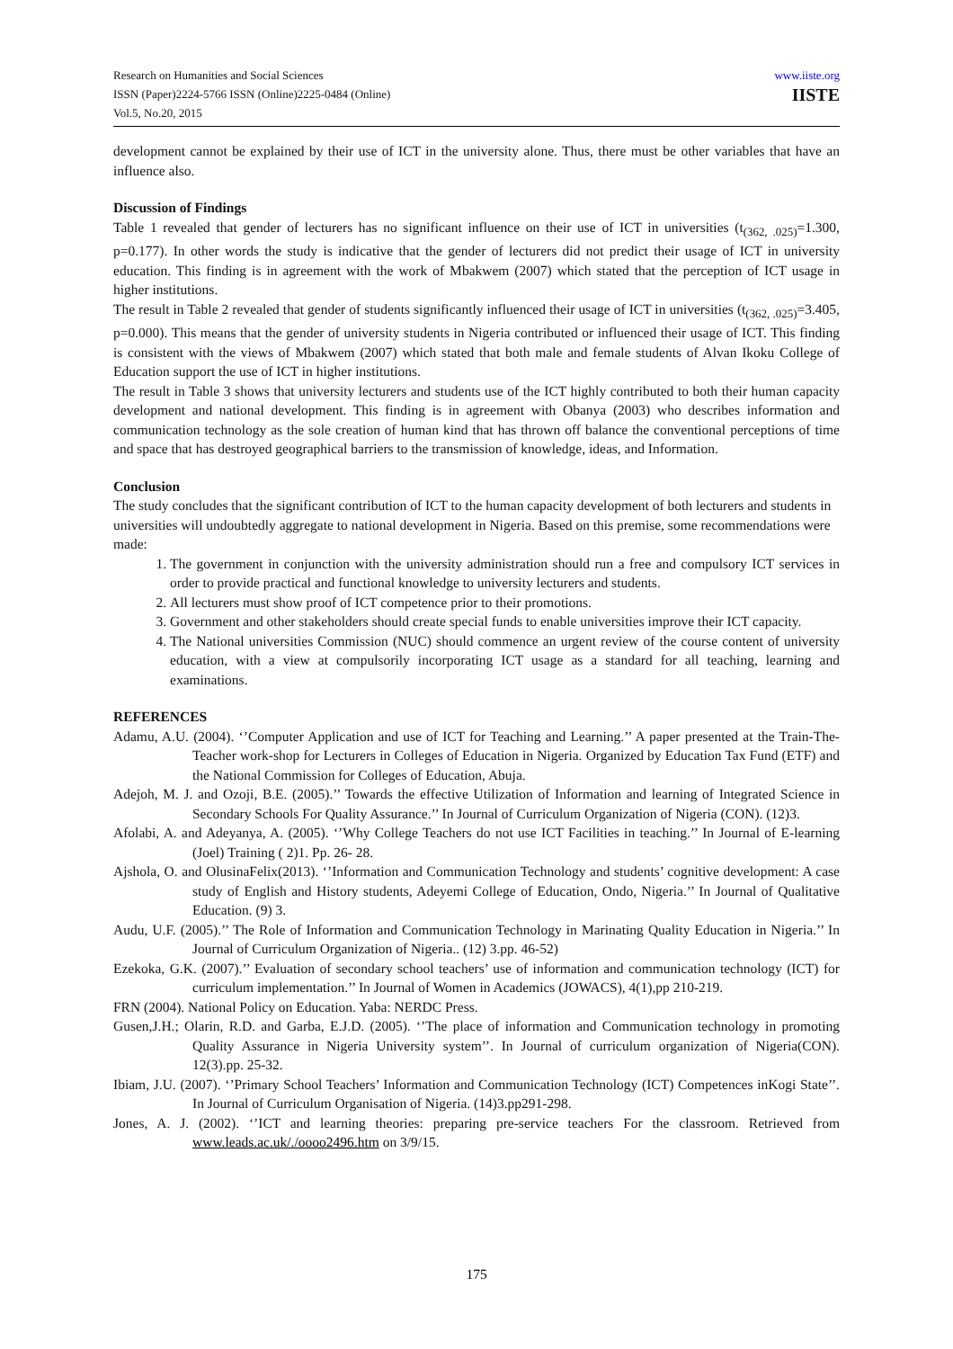Research on Humanities and Social Sciences
ISSN (Paper)2224-5766 ISSN (Online)2225-0484 (Online)
Vol.5, No.20, 2015
www.iiste.org
IISTE
development cannot be explained by their use of ICT in the university alone. Thus, there must be other variables that have an influence also.
Discussion of Findings
Table 1 revealed that gender of lecturers has no significant influence on their use of ICT in universities (t<sub>(362, .025)</sub>=1.300, p=0.177). In other words the study is indicative that the gender of lecturers did not predict their usage of ICT in university education. This finding is in agreement with the work of Mbakwem (2007) which stated that the perception of ICT usage in higher institutions.
The result in Table 2 revealed that gender of students significantly influenced their usage of ICT in universities (t<sub>(362, .025)</sub>=3.405, p=0.000). This means that the gender of university students in Nigeria contributed or influenced their usage of ICT. This finding is consistent with the views of Mbakwem (2007) which stated that both male and female students of Alvan Ikoku College of Education support the use of ICT in higher institutions.
The result in Table 3 shows that university lecturers and students use of the ICT highly contributed to both their human capacity development and national development. This finding is in agreement with Obanya (2003) who describes information and communication technology as the sole creation of human kind that has thrown off balance the conventional perceptions of time and space that has destroyed geographical barriers to the transmission of knowledge, ideas, and Information.
Conclusion
The study concludes that the significant contribution of ICT to the human capacity development of both lecturers and students in universities will undoubtedly aggregate to national development in Nigeria. Based on this premise, some recommendations were made:
1. The government in conjunction with the university administration should run a free and compulsory ICT services in order to provide practical and functional knowledge to university lecturers and students.
2. All lecturers must show proof of ICT competence prior to their promotions.
3. Government and other stakeholders should create special funds to enable universities improve their ICT capacity.
4. The National universities Commission (NUC) should commence an urgent review of the course content of university education, with a view at compulsorily incorporating ICT usage as a standard for all teaching, learning and examinations.
REFERENCES
Adamu, A.U. (2004). ‘’Computer Application and use of ICT for Teaching and Learning.’’ A paper presented at the Train-The- Teacher work-shop for Lecturers in Colleges of Education in Nigeria. Organized by Education Tax Fund (ETF) and the National Commission for Colleges of Education, Abuja.
Adejoh, M. J. and Ozoji, B.E. (2005).’’ Towards the effective Utilization of Information and learning of Integrated Science in Secondary Schools For Quality Assurance.’’ In Journal of Curriculum Organization of Nigeria (CON). (12)3.
Afolabi, A. and Adeyanya, A. (2005). ‘’Why College Teachers do not use ICT Facilities in teaching.’’ In Journal of E-learning (Joel) Training ( 2)1. Pp. 26- 28.
Ajshola, O. and OlusinaFelix(2013). ‘’Information and Communication Technology and students’ cognitive development: A case study of English and History students, Adeyemi College of Education, Ondo, Nigeria.’’ In Journal of Qualitative Education. (9) 3.
Audu, U.F. (2005).’’ The Role of Information and Communication Technology in Marinating Quality Education in Nigeria.’’ In Journal of Curriculum Organization of Nigeria.. (12) 3.pp. 46-52)
Ezekoka, G.K. (2007).’’ Evaluation of secondary school teachers’ use of information and communication technology (ICT) for curriculum implementation.’’ In Journal of Women in Academics (JOWACS), 4(1),pp 210-219.
FRN (2004). National Policy on Education. Yaba: NERDC Press.
Gusen,J.H.; Olarin, R.D. and Garba, E.J.D. (2005). ‘’The place of information and Communication technology in promoting Quality Assurance in Nigeria University system’’. In Journal of curriculum organization of Nigeria(CON). 12(3).pp. 25-32.
Ibiam, J.U. (2007). ‘’Primary School Teachers’ Information and Communication Technology (ICT) Competences inKogi State’’. In Journal of Curriculum Organisation of Nigeria. (14)3.pp291-298.
Jones, A. J. (2002). ‘’ICT and learning theories: preparing pre-service teachers For the classroom. Retrieved from www.leads.ac.uk/./oooo2496.htm on 3/9/15.
175